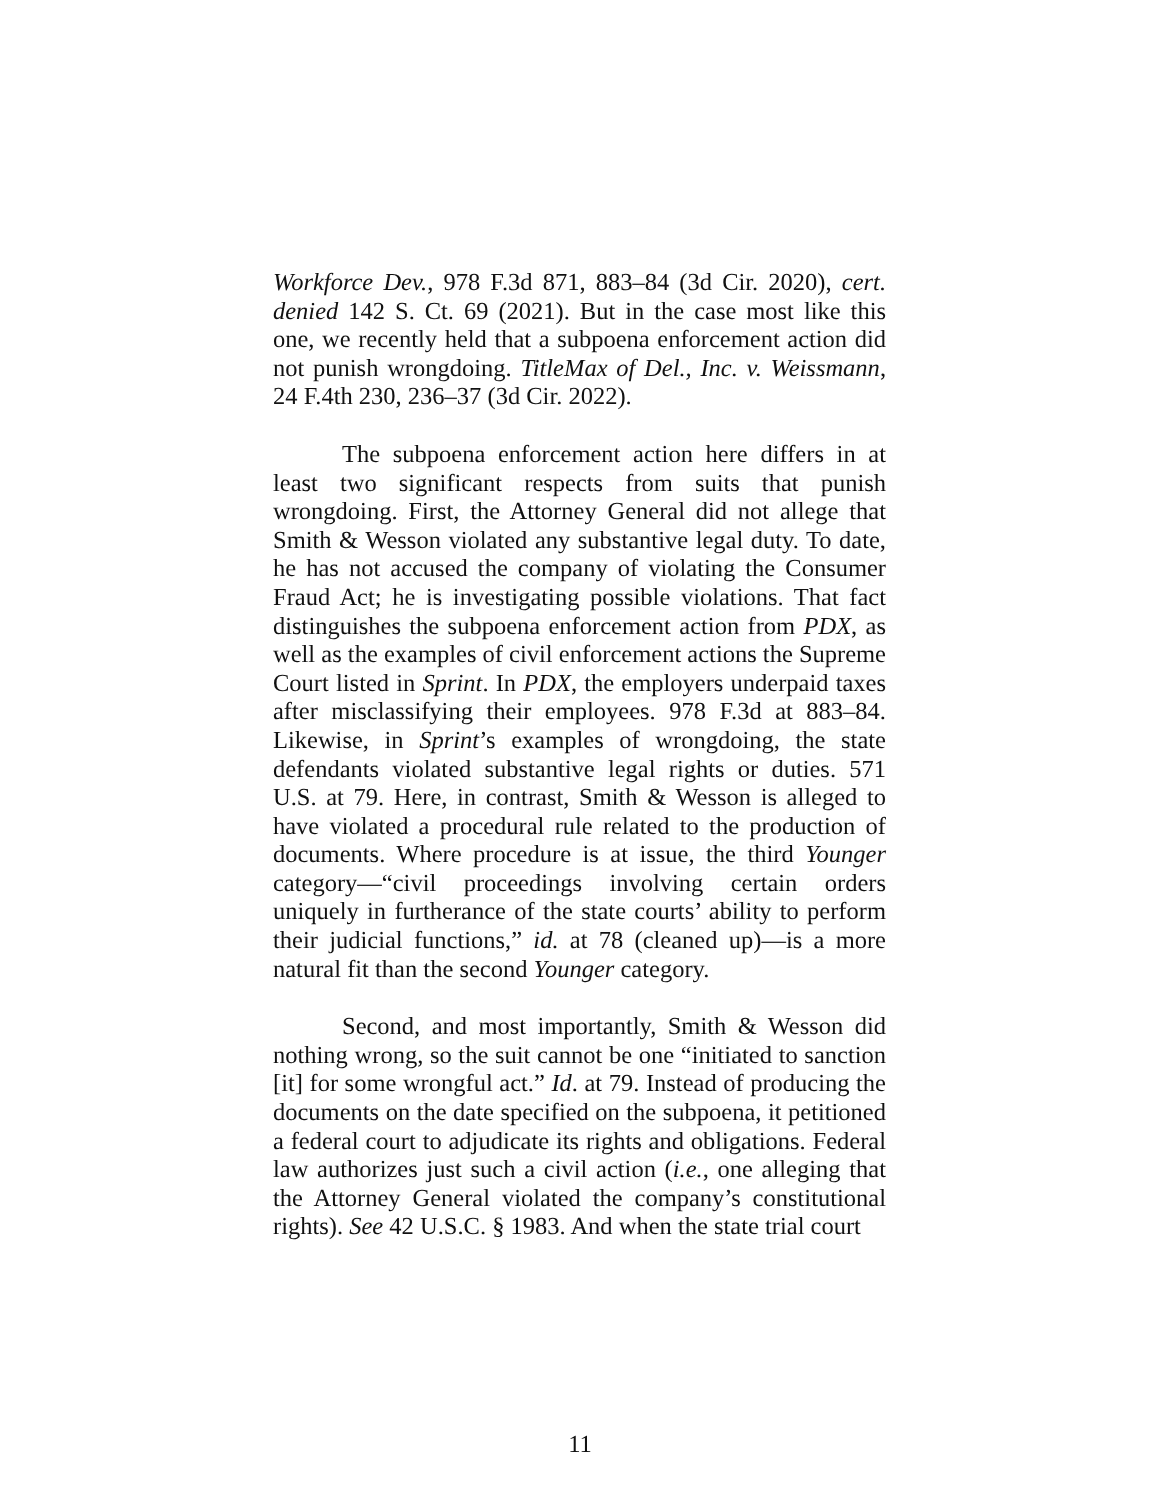Workforce Dev., 978 F.3d 871, 883–84 (3d Cir. 2020), cert. denied 142 S. Ct. 69 (2021). But in the case most like this one, we recently held that a subpoena enforcement action did not punish wrongdoing. TitleMax of Del., Inc. v. Weissmann, 24 F.4th 230, 236–37 (3d Cir. 2022).
The subpoena enforcement action here differs in at least two significant respects from suits that punish wrongdoing. First, the Attorney General did not allege that Smith & Wesson violated any substantive legal duty. To date, he has not accused the company of violating the Consumer Fraud Act; he is investigating possible violations. That fact distinguishes the subpoena enforcement action from PDX, as well as the examples of civil enforcement actions the Supreme Court listed in Sprint. In PDX, the employers underpaid taxes after misclassifying their employees. 978 F.3d at 883–84. Likewise, in Sprint’s examples of wrongdoing, the state defendants violated substantive legal rights or duties. 571 U.S. at 79. Here, in contrast, Smith & Wesson is alleged to have violated a procedural rule related to the production of documents. Where procedure is at issue, the third Younger category—“civil proceedings involving certain orders uniquely in furtherance of the state courts’ ability to perform their judicial functions,” id. at 78 (cleaned up)—is a more natural fit than the second Younger category.
Second, and most importantly, Smith & Wesson did nothing wrong, so the suit cannot be one “initiated to sanction [it] for some wrongful act.” Id. at 79. Instead of producing the documents on the date specified on the subpoena, it petitioned a federal court to adjudicate its rights and obligations. Federal law authorizes just such a civil action (i.e., one alleging that the Attorney General violated the company’s constitutional rights). See 42 U.S.C. § 1983. And when the state trial court
11